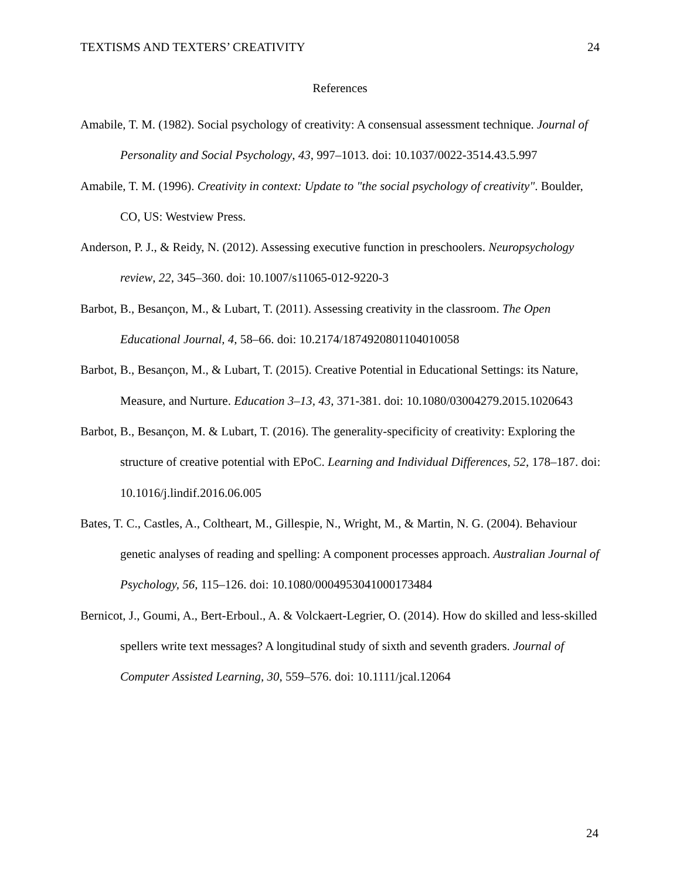TEXTISMS AND TEXTERS’ CREATIVITY 24
References
Amabile, T. M. (1982). Social psychology of creativity: A consensual assessment technique. Journal of Personality and Social Psychology, 43, 997–1013. doi: 10.1037/0022-3514.43.5.997
Amabile, T. M. (1996). Creativity in context: Update to "the social psychology of creativity". Boulder, CO, US: Westview Press.
Anderson, P. J., & Reidy, N. (2012). Assessing executive function in preschoolers. Neuropsychology review, 22, 345–360. doi: 10.1007/s11065-012-9220-3
Barbot, B., Besançon, M., & Lubart, T. (2011). Assessing creativity in the classroom. The Open Educational Journal, 4, 58–66. doi: 10.2174/1874920801104010058
Barbot, B., Besançon, M., & Lubart, T. (2015). Creative Potential in Educational Settings: its Nature, Measure, and Nurture. Education 3–13, 43, 371-381. doi: 10.1080/03004279.2015.1020643
Barbot, B., Besançon, M. & Lubart, T. (2016). The generality-specificity of creativity: Exploring the structure of creative potential with EPoC. Learning and Individual Differences, 52, 178–187. doi: 10.1016/j.lindif.2016.06.005
Bates, T. C., Castles, A., Coltheart, M., Gillespie, N., Wright, M., & Martin, N. G. (2004). Behaviour genetic analyses of reading and spelling: A component processes approach. Australian Journal of Psychology, 56, 115–126. doi: 10.1080/00049530410001734​84
Bernicot, J., Goumi, A., Bert-Erboul., A. & Volckaert-Legrier, O. (2014). How do skilled and less-skilled spellers write text messages? A longitudinal study of sixth and seventh graders. Journal of Computer Assisted Learning, 30, 559–576. doi: 10.1111/jcal.12064
24